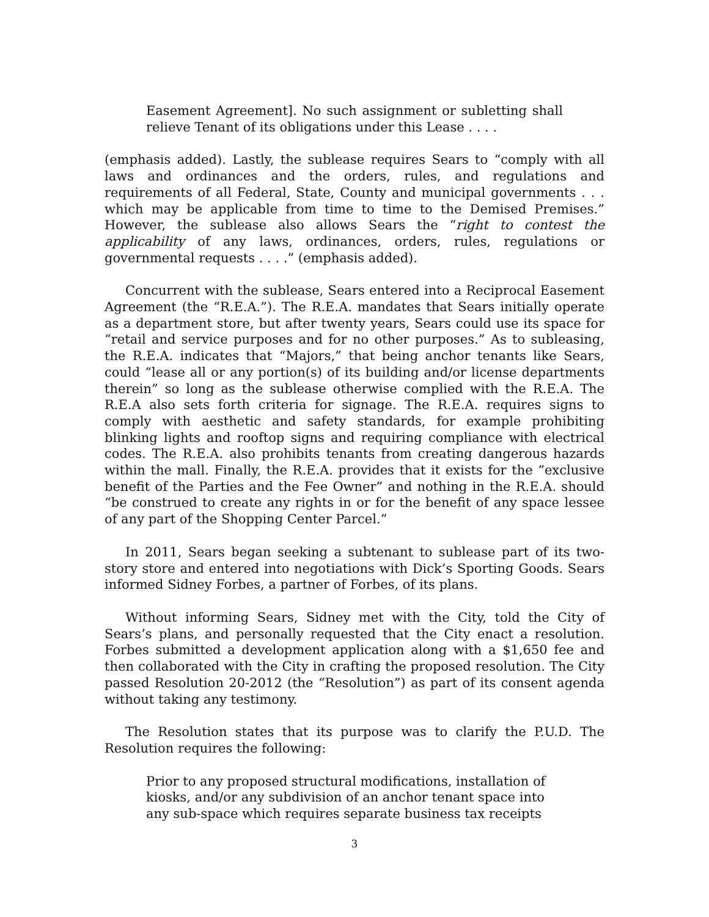Easement Agreement]. No such assignment or subletting shall relieve Tenant of its obligations under this Lease . . . .
(emphasis added). Lastly, the sublease requires Sears to “comply with all laws and ordinances and the orders, rules, and regulations and requirements of all Federal, State, County and municipal governments . . . which may be applicable from time to time to the Demised Premises.” However, the sublease also allows Sears the “right to contest the applicability of any laws, ordinances, orders, rules, regulations or governmental requests . . . .” (emphasis added).
Concurrent with the sublease, Sears entered into a Reciprocal Easement Agreement (the “R.E.A.”). The R.E.A. mandates that Sears initially operate as a department store, but after twenty years, Sears could use its space for “retail and service purposes and for no other purposes.” As to subleasing, the R.E.A. indicates that “Majors,” that being anchor tenants like Sears, could “lease all or any portion(s) of its building and/or license departments therein” so long as the sublease otherwise complied with the R.E.A. The R.E.A also sets forth criteria for signage. The R.E.A. requires signs to comply with aesthetic and safety standards, for example prohibiting blinking lights and rooftop signs and requiring compliance with electrical codes. The R.E.A. also prohibits tenants from creating dangerous hazards within the mall. Finally, the R.E.A. provides that it exists for the “exclusive benefit of the Parties and the Fee Owner” and nothing in the R.E.A. should “be construed to create any rights in or for the benefit of any space lessee of any part of the Shopping Center Parcel.”
In 2011, Sears began seeking a subtenant to sublease part of its two-story store and entered into negotiations with Dick’s Sporting Goods. Sears informed Sidney Forbes, a partner of Forbes, of its plans.
Without informing Sears, Sidney met with the City, told the City of Sears’s plans, and personally requested that the City enact a resolution. Forbes submitted a development application along with a $1,650 fee and then collaborated with the City in crafting the proposed resolution. The City passed Resolution 20-2012 (the “Resolution”) as part of its consent agenda without taking any testimony.
The Resolution states that its purpose was to clarify the P.U.D. The Resolution requires the following:
Prior to any proposed structural modifications, installation of kiosks, and/or any subdivision of an anchor tenant space into any sub-space which requires separate business tax receipts
3